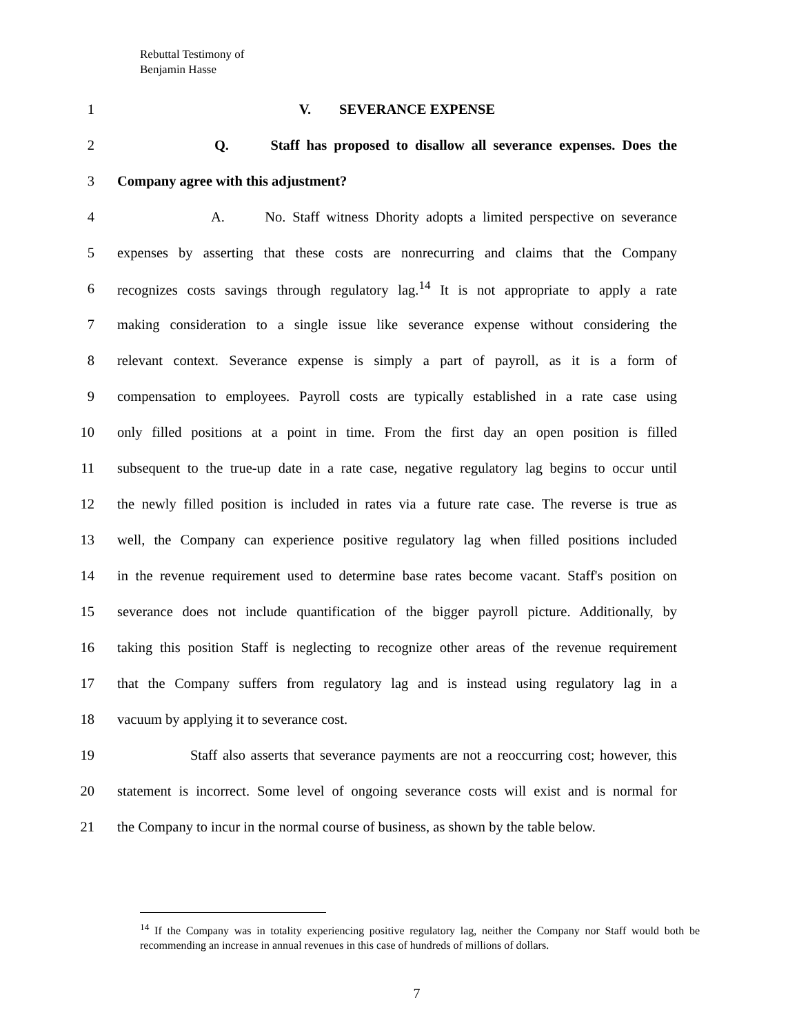Rebuttal Testimony of
Benjamin Hasse
1 V. SEVERANCE EXPENSE
2 Q. Staff has proposed to disallow all severance expenses. Does the
3 Company agree with this adjustment?
4 A. No. Staff witness Dhority adopts a limited perspective on severance
5 expenses by asserting that these costs are nonrecurring and claims that the Company
6 recognizes costs savings through regulatory lag.<sup>14</sup> It is not appropriate to apply a rate
7 making consideration to a single issue like severance expense without considering the
8 relevant context. Severance expense is simply a part of payroll, as it is a form of
9 compensation to employees. Payroll costs are typically established in a rate case using
10 only filled positions at a point in time. From the first day an open position is filled
11 subsequent to the true-up date in a rate case, negative regulatory lag begins to occur until
12 the newly filled position is included in rates via a future rate case. The reverse is true as
13 well, the Company can experience positive regulatory lag when filled positions included
14 in the revenue requirement used to determine base rates become vacant. Staff's position on
15 severance does not include quantification of the bigger payroll picture. Additionally, by
16 taking this position Staff is neglecting to recognize other areas of the revenue requirement
17 that the Company suffers from regulatory lag and is instead using regulatory lag in a
18 vacuum by applying it to severance cost.
19 Staff also asserts that severance payments are not a reoccurring cost; however, this
20 statement is incorrect. Some level of ongoing severance costs will exist and is normal for
21 the Company to incur in the normal course of business, as shown by the table below.
<sup>14</sup> If the Company was in totality experiencing positive regulatory lag, neither the Company nor Staff would both be recommending an increase in annual revenues in this case of hundreds of millions of dollars.
7